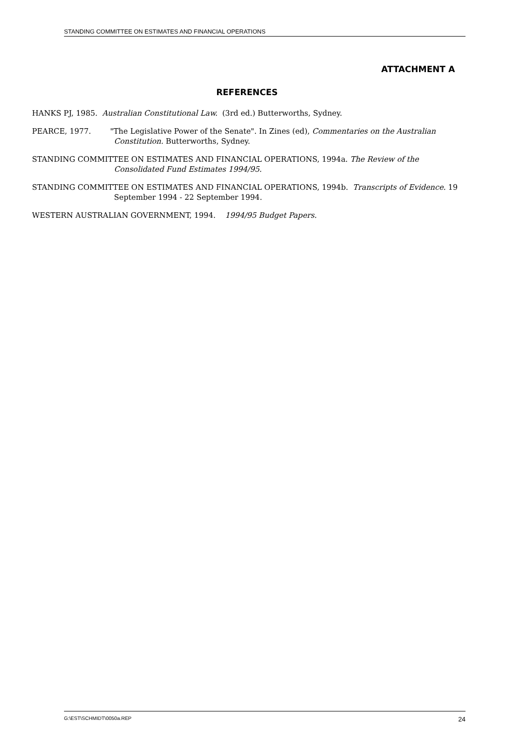STANDING COMMITTEE ON ESTIMATES AND FINANCIAL OPERATIONS
ATTACHMENT A
REFERENCES
HANKS PJ, 1985. Australian Constitutional Law. (3rd ed.) Butterworths, Sydney.
PEARCE, 1977. "The Legislative Power of the Senate". In Zines (ed), Commentaries on the Australian Constitution. Butterworths, Sydney.
STANDING COMMITTEE ON ESTIMATES AND FINANCIAL OPERATIONS, 1994a. The Review of the Consolidated Fund Estimates 1994/95.
STANDING COMMITTEE ON ESTIMATES AND FINANCIAL OPERATIONS, 1994b. Transcripts of Evidence. 19 September 1994 - 22 September 1994.
WESTERN AUSTRALIAN GOVERNMENT, 1994. 1994/95 Budget Papers.
G:\EST\SCHMIDT\0050a.REP 24